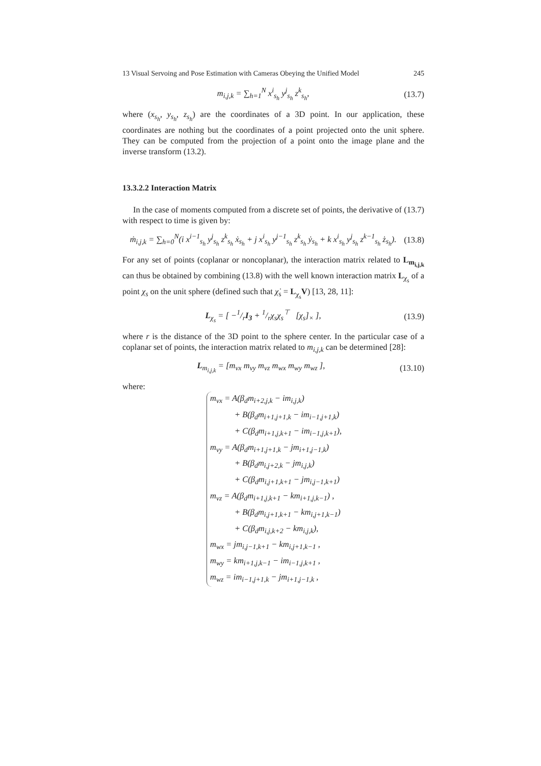13 Visual Servoing and Pose Estimation with Cameras Obeying the Unified Model 245
m<sub>i,j,k</sub> = ∑<sub>h=1</sub><sup>N</sup> x<sup>i</sup><sub>s<sub>h</sub></sub> y<sup>j</sup><sub>s<sub>h</sub></sub> z<sup>k</sup><sub>s<sub>h</sub></sub>, (13.7)
where (x<sub>s<sub>h</sub></sub>, y<sub>s<sub>h</sub></sub>, z<sub>s<sub>h</sub></sub>) are the coordinates of a 3D point. In our application, these coordinates are nothing but the coordinates of a point projected onto the unit sphere. They can be computed from the projection of a point onto the image plane and the inverse transform (13.2).
13.3.2.2 Interaction Matrix
In the case of moments computed from a discrete set of points, the derivative of (13.7) with respect to time is given by:
ṁ<sub>i,j,k</sub> = ∑<sub>h=0</sub><sup>N</sup>(i x<sup>i−1</sup><sub>s<sub>h</sub></sub> y<sup>j</sup><sub>s<sub>h</sub></sub> z<sup>k</sup><sub>s<sub>h</sub></sub> ẋ<sub>s<sub>h</sub></sub> + j x<sup>i</sup><sub>s<sub>h</sub></sub> y<sup>j−1</sup><sub>s<sub>h</sub></sub> z<sup>k</sup><sub>s<sub>h</sub></sub> ẏ<sub>s<sub>h</sub></sub> + k x<sup>i</sup><sub>s<sub>h</sub></sub> y<sup>j</sup><sub>s<sub>h</sub></sub> z<sup>k−1</sup><sub>s<sub>h</sub></sub> ż<sub>s<sub>h</sub></sub>). (13.8)
For any set of points (coplanar or noncoplanar), the interaction matrix related to L<sub>m<sub>i,j,k</sub></sub> can thus be obtained by combining (13.8) with the well known interaction matrix L<sub>χ<sub>s</sub></sub> of a point χ<sub>s</sub> on the unit sphere (defined such that χ̇<sub>s</sub> = L<sub>χ<sub>s</sub></sub>V) [13, 28, 11]:
L<sub>χ<sub>s</sub></sub> = [ −1/rI<sub>3</sub> + 1/rχ<sub>s</sub>χ<sub>s</sub><sup>⊤</sup> [χ<sub>s</sub>]<sub>×</sub> ], (13.9)
where r is the distance of the 3D point to the sphere center. In the particular case of a coplanar set of points, the interaction matrix related to m<sub>i,j,k</sub> can be determined [28]:
L<sub>m<sub>i,j,k</sub></sub> = [m<sub>vx</sub> m<sub>vy</sub> m<sub>vz</sub> m<sub>wx</sub> m<sub>wy</sub> m<sub>wz</sub> ], (13.10)
where:
m<sub>vx</sub> = A(β<sub>d</sub>m<sub>i+2,j,k</sub> − im<sub>i,j,k</sub>)
+ B(β<sub>d</sub>m<sub>i+1,j+1,k</sub> − im<sub>i−1,j+1,k</sub>)
+ C(β<sub>d</sub>m<sub>i+1,j,k+1</sub> − im<sub>i−1,j,k+1</sub>),
m<sub>vy</sub> = A(β<sub>d</sub>m<sub>i+1,j+1,k</sub> − jm<sub>i+1,j−1,k</sub>)
+ B(β<sub>d</sub>m<sub>i,j+2,k</sub> − jm<sub>i,j,k</sub>)
+ C(β<sub>d</sub>m<sub>i,j+1,k+1</sub> − jm<sub>i,j−1,k+1</sub>)
m<sub>vz</sub> = A(β<sub>d</sub>m<sub>i+1,j,k+1</sub> − km<sub>i+1,j,k−1</sub>) ,
+ B(β<sub>d</sub>m<sub>i,j+1,k+1</sub> − km<sub>i,j+1,k−1</sub>)
+ C(β<sub>d</sub>m<sub>i,j,k+2</sub> − km<sub>i,j,k</sub>),
m<sub>wx</sub> = jm<sub>i,j−1,k+1</sub> − km<sub>i,j+1,k−1</sub> ,
m<sub>wy</sub> = km<sub>i+1,j,k−1</sub> − im<sub>i−1,j,k+1</sub> ,
m<sub>wz</sub> = im<sub>i−1,j+1,k</sub> − jm<sub>i+1,j−1,k</sub> ,